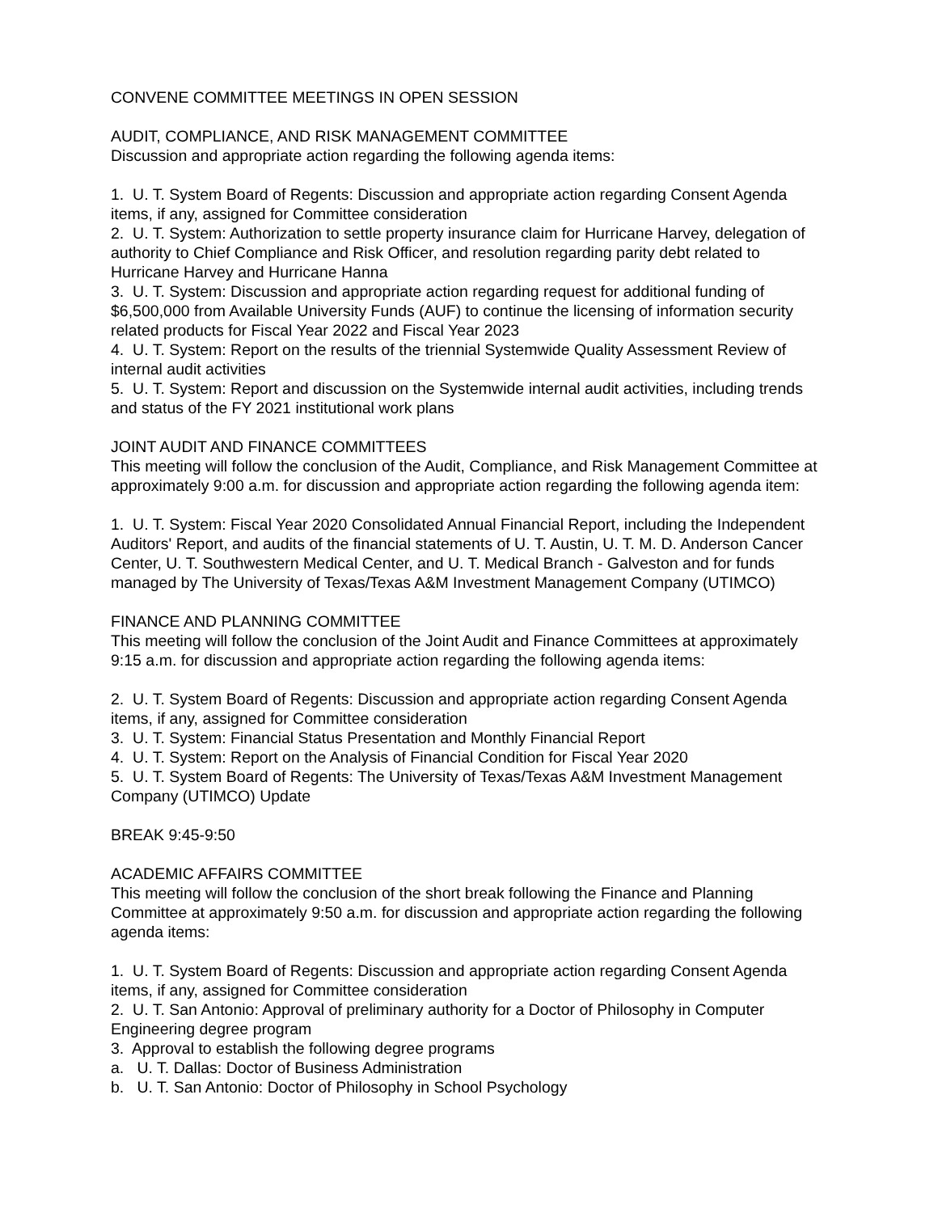CONVENE COMMITTEE MEETINGS IN OPEN SESSION
AUDIT, COMPLIANCE, AND RISK MANAGEMENT COMMITTEE
Discussion and appropriate action regarding the following agenda items:
1. U. T. System Board of Regents: Discussion and appropriate action regarding Consent Agenda items, if any, assigned for Committee consideration
2. U. T. System: Authorization to settle property insurance claim for Hurricane Harvey, delegation of authority to Chief Compliance and Risk Officer, and resolution regarding parity debt related to Hurricane Harvey and Hurricane Hanna
3. U. T. System: Discussion and appropriate action regarding request for additional funding of $6,500,000 from Available University Funds (AUF) to continue the licensing of information security related products for Fiscal Year 2022 and Fiscal Year 2023
4. U. T. System: Report on the results of the triennial Systemwide Quality Assessment Review of internal audit activities
5. U. T. System: Report and discussion on the Systemwide internal audit activities, including trends and status of the FY 2021 institutional work plans
JOINT AUDIT AND FINANCE COMMITTEES
This meeting will follow the conclusion of the Audit, Compliance, and Risk Management Committee at approximately 9:00 a.m. for discussion and appropriate action regarding the following agenda item:
1. U. T. System: Fiscal Year 2020 Consolidated Annual Financial Report, including the Independent Auditors' Report, and audits of the financial statements of U. T. Austin, U. T. M. D. Anderson Cancer Center, U. T. Southwestern Medical Center, and U. T. Medical Branch - Galveston and for funds managed by The University of Texas/Texas A&M Investment Management Company (UTIMCO)
FINANCE AND PLANNING COMMITTEE
This meeting will follow the conclusion of the Joint Audit and Finance Committees at approximately 9:15 a.m. for discussion and appropriate action regarding the following agenda items:
2. U. T. System Board of Regents: Discussion and appropriate action regarding Consent Agenda items, if any, assigned for Committee consideration
3. U. T. System: Financial Status Presentation and Monthly Financial Report
4. U. T. System: Report on the Analysis of Financial Condition for Fiscal Year 2020
5. U. T. System Board of Regents: The University of Texas/Texas A&M Investment Management Company (UTIMCO) Update
BREAK 9:45-9:50
ACADEMIC AFFAIRS COMMITTEE
This meeting will follow the conclusion of the short break following the Finance and Planning Committee at approximately 9:50 a.m. for discussion and appropriate action regarding the following agenda items:
1. U. T. System Board of Regents: Discussion and appropriate action regarding Consent Agenda items, if any, assigned for Committee consideration
2. U. T. San Antonio: Approval of preliminary authority for a Doctor of Philosophy in Computer Engineering degree program
3. Approval to establish the following degree programs
a. U. T. Dallas: Doctor of Business Administration
b. U. T. San Antonio: Doctor of Philosophy in School Psychology